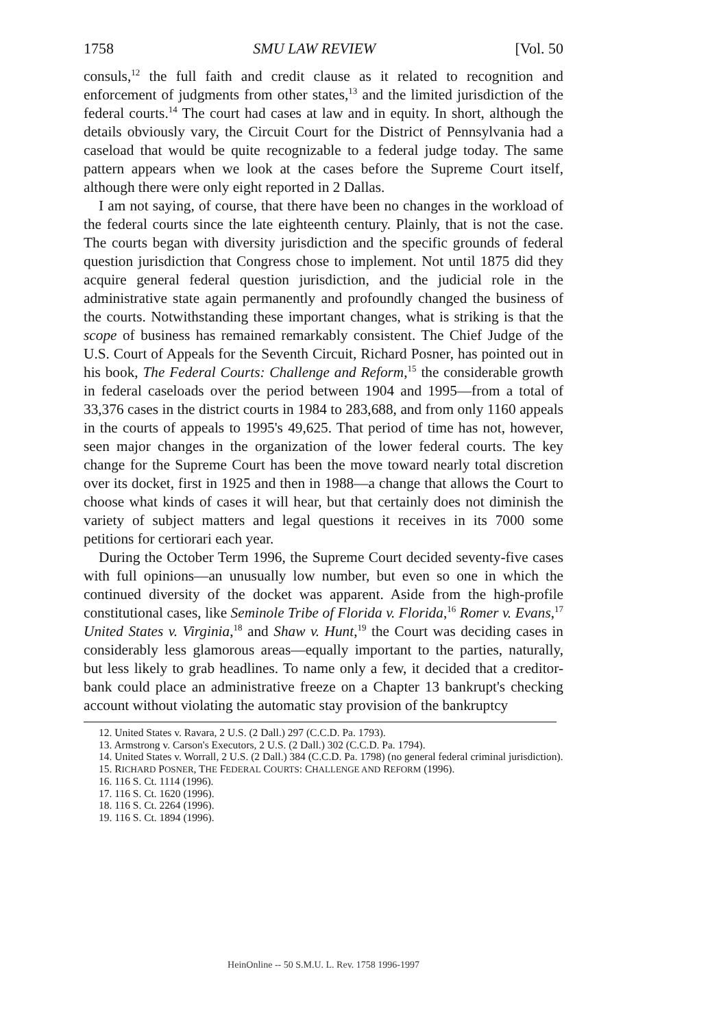1758 SMU LAW REVIEW [Vol. 50
consuls,<sup>12</sup> the full faith and credit clause as it related to recognition and enforcement of judgments from other states,<sup>13</sup> and the limited jurisdiction of the federal courts.<sup>14</sup> The court had cases at law and in equity. In short, although the details obviously vary, the Circuit Court for the District of Pennsylvania had a caseload that would be quite recognizable to a federal judge today. The same pattern appears when we look at the cases before the Supreme Court itself, although there were only eight reported in 2 Dallas.
I am not saying, of course, that there have been no changes in the workload of the federal courts since the late eighteenth century. Plainly, that is not the case. The courts began with diversity jurisdiction and the specific grounds of federal question jurisdiction that Congress chose to implement. Not until 1875 did they acquire general federal question jurisdiction, and the judicial role in the administrative state again permanently and profoundly changed the business of the courts. Notwithstanding these important changes, what is striking is that the scope of business has remained remarkably consistent. The Chief Judge of the U.S. Court of Appeals for the Seventh Circuit, Richard Posner, has pointed out in his book, The Federal Courts: Challenge and Reform,<sup>15</sup> the considerable growth in federal caseloads over the period between 1904 and 1995—from a total of 33,376 cases in the district courts in 1984 to 283,688, and from only 1160 appeals in the courts of appeals to 1995's 49,625. That period of time has not, however, seen major changes in the organization of the lower federal courts. The key change for the Supreme Court has been the move toward nearly total discretion over its docket, first in 1925 and then in 1988—a change that allows the Court to choose what kinds of cases it will hear, but that certainly does not diminish the variety of subject matters and legal questions it receives in its 7000 some petitions for certiorari each year.
During the October Term 1996, the Supreme Court decided seventy-five cases with full opinions—an unusually low number, but even so one in which the continued diversity of the docket was apparent. Aside from the high-profile constitutional cases, like Seminole Tribe of Florida v. Florida,<sup>16</sup> Romer v. Evans,<sup>17</sup> United States v. Virginia,<sup>18</sup> and Shaw v. Hunt,<sup>19</sup> the Court was deciding cases in considerably less glamorous areas—equally important to the parties, naturally, but less likely to grab headlines. To name only a few, it decided that a creditor-bank could place an administrative freeze on a Chapter 13 bankrupt's checking account without violating the automatic stay provision of the bankruptcy
12. United States v. Ravara, 2 U.S. (2 Dall.) 297 (C.C.D. Pa. 1793).
13. Armstrong v. Carson's Executors, 2 U.S. (2 Dall.) 302 (C.C.D. Pa. 1794).
14. United States v. Worrall, 2 U.S. (2 Dall.) 384 (C.C.D. Pa. 1798) (no general federal criminal jurisdiction).
15. RICHARD POSNER, THE FEDERAL COURTS: CHALLENGE AND REFORM (1996).
16. 116 S. Ct. 1114 (1996).
17. 116 S. Ct. 1620 (1996).
18. 116 S. Ct. 2264 (1996).
19. 116 S. Ct. 1894 (1996).
HeinOnline -- 50 S.M.U. L. Rev. 1758 1996-1997